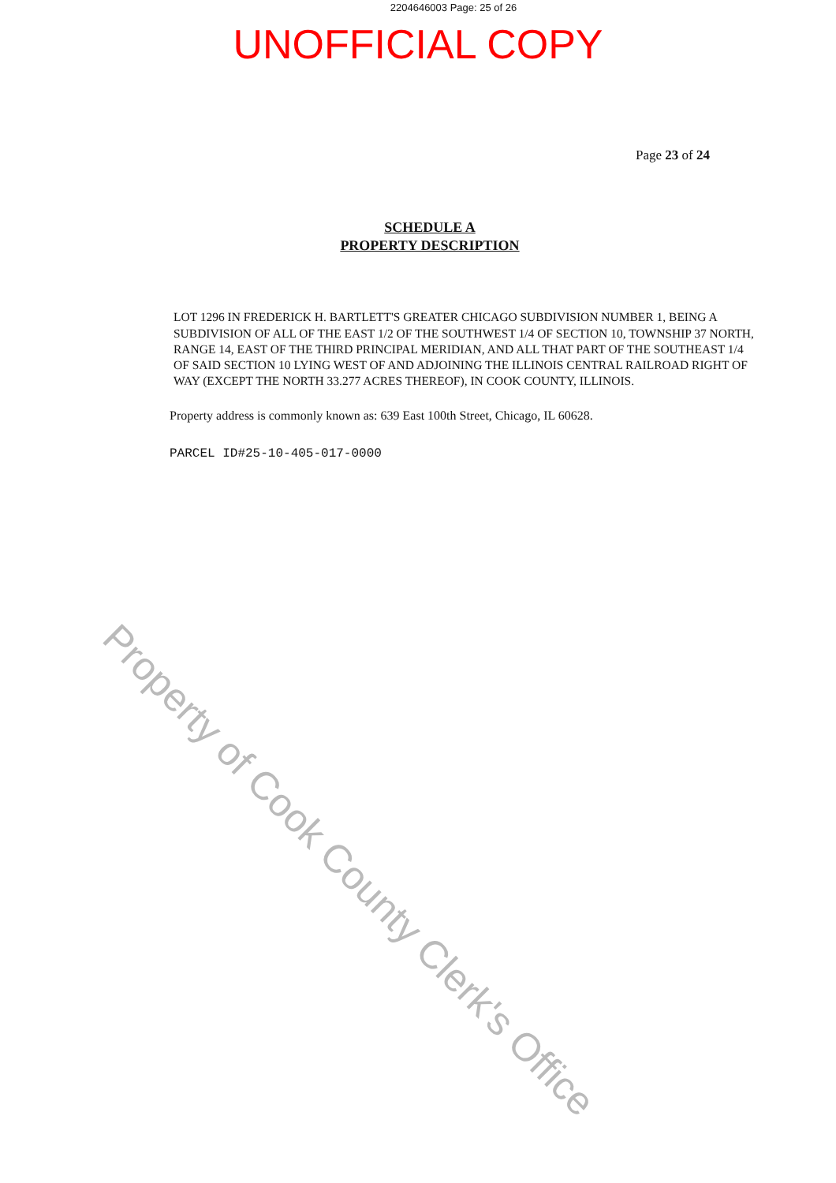2204646003 Page: 25 of 26
UNOFFICIAL COPY
Page 23 of 24
SCHEDULE A
PROPERTY DESCRIPTION
LOT 1296 IN FREDERICK H. BARTLETT'S GREATER CHICAGO SUBDIVISION NUMBER 1, BEING A SUBDIVISION OF ALL OF THE EAST 1/2 OF THE SOUTHWEST 1/4 OF SECTION 10, TOWNSHIP 37 NORTH, RANGE 14, EAST OF THE THIRD PRINCIPAL MERIDIAN, AND ALL THAT PART OF THE SOUTHEAST 1/4 OF SAID SECTION 10 LYING WEST OF AND ADJOINING THE ILLINOIS CENTRAL RAILROAD RIGHT OF WAY (EXCEPT THE NORTH 33.277 ACRES THEREOF), IN COOK COUNTY, ILLINOIS.
Property address is commonly known as: 639 East 100th Street, Chicago, IL 60628.
PARCEL ID#25-10-405-017-0000
Property of Cook County Clerk's Office